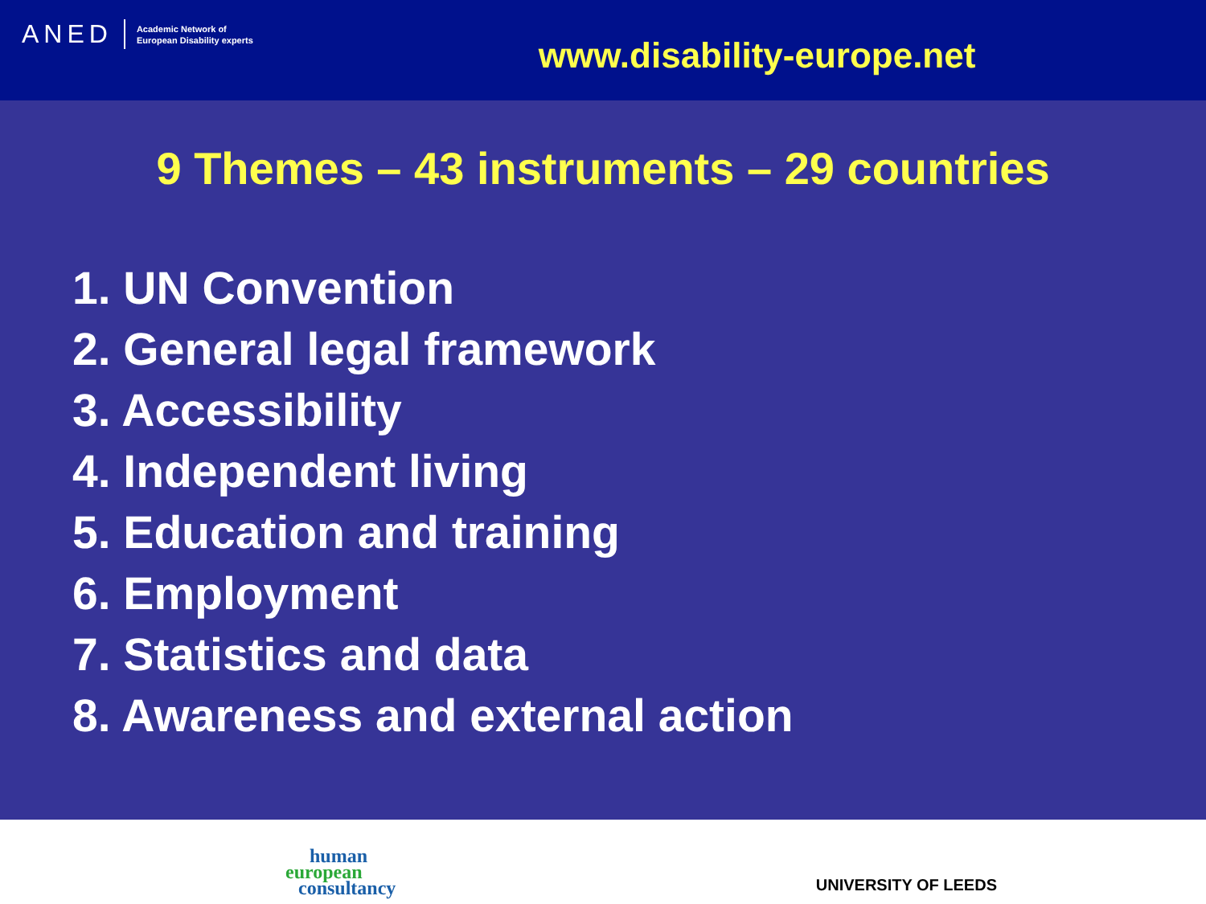ANED Academic Network of
European Disability experts
www.disability-europe.net
9 Themes – 43 instruments – 29 countries
1. UN Convention
2. General legal framework
3. Accessibility
4. Independent living
5. Education and training
6. Employment
7. Statistics and data
8. Awareness and external action
human
european
consultancy
UNIVERSITY OF LEEDS